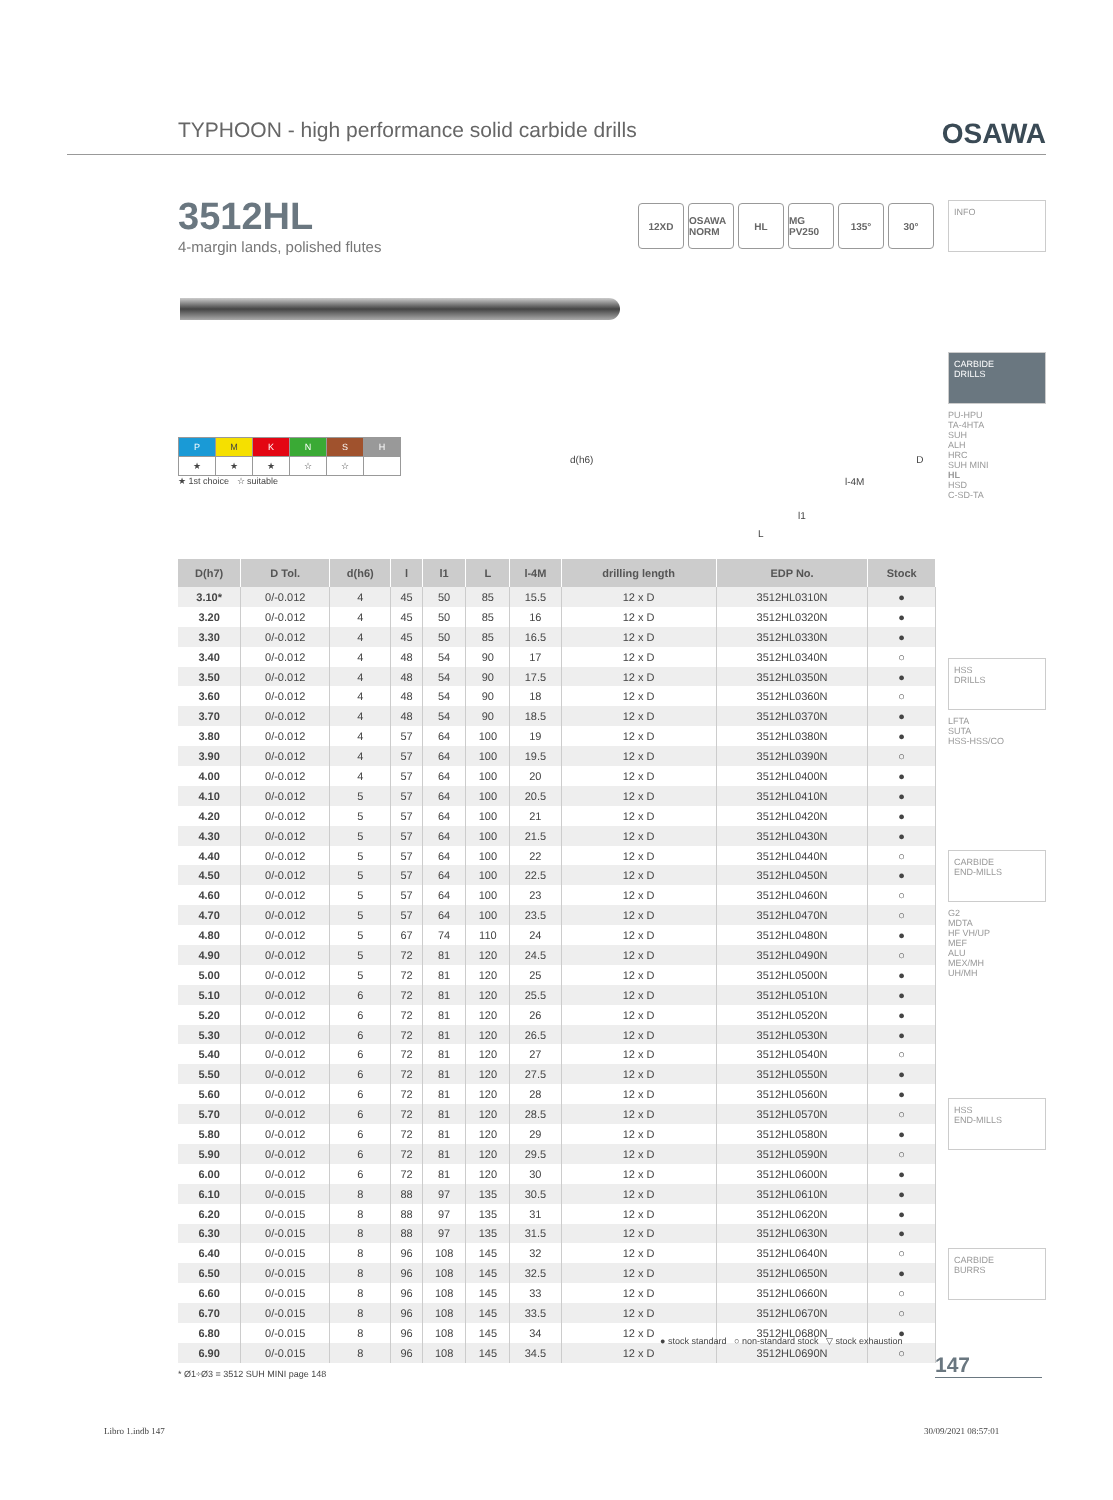TYPHOON - high performance solid carbide drills OSAWA
3512HL
4-margin lands, polished flutes
12XD OSAWA NORM HL MG PV250 135° 30°
INFO
CARBIDE
DRILLS
PU-HPU
TA-4HTA
SUH
ALH
HRC
SUH MINI
HL
HSD
C-SD-TA
HSS
DRILLS
LFTA
SUTA
HSS-HSS/CO
CARBIDE
END-MILLS
G2
MDTA
HF VH/UP
MEF
ALU
MEX/MH
UH/MH
HSS
END-MILLS
CARBIDE
BURRS
| P | M | K | N | S | H |
| ★ | ★ | ★ | ☆ | ☆ | |
★ 1st choice ☆ suitable
d(h6) D
l-4M
l1
L
| D(h7) | D Tol. | d(h6) | l | l1 | L | l-4M | drilling length | EDP No. | Stock |
| --- | --- | --- | --- | --- | --- | --- | --- | --- | --- |
| 3.10* | 0/-0.012 | 4 | 45 | 50 | 85 | 15.5 | 12 x D | 3512HL0310N | ● |
| 3.20 | 0/-0.012 | 4 | 45 | 50 | 85 | 16 | 12 x D | 3512HL0320N | ● |
| 3.30 | 0/-0.012 | 4 | 45 | 50 | 85 | 16.5 | 12 x D | 3512HL0330N | ● |
| 3.40 | 0/-0.012 | 4 | 48 | 54 | 90 | 17 | 12 x D | 3512HL0340N | ○ |
| 3.50 | 0/-0.012 | 4 | 48 | 54 | 90 | 17.5 | 12 x D | 3512HL0350N | ● |
| 3.60 | 0/-0.012 | 4 | 48 | 54 | 90 | 18 | 12 x D | 3512HL0360N | ○ |
| 3.70 | 0/-0.012 | 4 | 48 | 54 | 90 | 18.5 | 12 x D | 3512HL0370N | ● |
| 3.80 | 0/-0.012 | 4 | 57 | 64 | 100 | 19 | 12 x D | 3512HL0380N | ● |
| 3.90 | 0/-0.012 | 4 | 57 | 64 | 100 | 19.5 | 12 x D | 3512HL0390N | ○ |
| 4.00 | 0/-0.012 | 4 | 57 | 64 | 100 | 20 | 12 x D | 3512HL0400N | ● |
| 4.10 | 0/-0.012 | 5 | 57 | 64 | 100 | 20.5 | 12 x D | 3512HL0410N | ● |
| 4.20 | 0/-0.012 | 5 | 57 | 64 | 100 | 21 | 12 x D | 3512HL0420N | ● |
| 4.30 | 0/-0.012 | 5 | 57 | 64 | 100 | 21.5 | 12 x D | 3512HL0430N | ● |
| 4.40 | 0/-0.012 | 5 | 57 | 64 | 100 | 22 | 12 x D | 3512HL0440N | ○ |
| 4.50 | 0/-0.012 | 5 | 57 | 64 | 100 | 22.5 | 12 x D | 3512HL0450N | ● |
| 4.60 | 0/-0.012 | 5 | 57 | 64 | 100 | 23 | 12 x D | 3512HL0460N | ○ |
| 4.70 | 0/-0.012 | 5 | 57 | 64 | 100 | 23.5 | 12 x D | 3512HL0470N | ○ |
| 4.80 | 0/-0.012 | 5 | 67 | 74 | 110 | 24 | 12 x D | 3512HL0480N | ● |
| 4.90 | 0/-0.012 | 5 | 72 | 81 | 120 | 24.5 | 12 x D | 3512HL0490N | ○ |
| 5.00 | 0/-0.012 | 5 | 72 | 81 | 120 | 25 | 12 x D | 3512HL0500N | ● |
| 5.10 | 0/-0.012 | 6 | 72 | 81 | 120 | 25.5 | 12 x D | 3512HL0510N | ● |
| 5.20 | 0/-0.012 | 6 | 72 | 81 | 120 | 26 | 12 x D | 3512HL0520N | ● |
| 5.30 | 0/-0.012 | 6 | 72 | 81 | 120 | 26.5 | 12 x D | 3512HL0530N | ● |
| 5.40 | 0/-0.012 | 6 | 72 | 81 | 120 | 27 | 12 x D | 3512HL0540N | ○ |
| 5.50 | 0/-0.012 | 6 | 72 | 81 | 120 | 27.5 | 12 x D | 3512HL0550N | ● |
| 5.60 | 0/-0.012 | 6 | 72 | 81 | 120 | 28 | 12 x D | 3512HL0560N | ● |
| 5.70 | 0/-0.012 | 6 | 72 | 81 | 120 | 28.5 | 12 x D | 3512HL0570N | ○ |
| 5.80 | 0/-0.012 | 6 | 72 | 81 | 120 | 29 | 12 x D | 3512HL0580N | ● |
| 5.90 | 0/-0.012 | 6 | 72 | 81 | 120 | 29.5 | 12 x D | 3512HL0590N | ○ |
| 6.00 | 0/-0.012 | 6 | 72 | 81 | 120 | 30 | 12 x D | 3512HL0600N | ● |
| 6.10 | 0/-0.015 | 8 | 88 | 97 | 135 | 30.5 | 12 x D | 3512HL0610N | ● |
| 6.20 | 0/-0.015 | 8 | 88 | 97 | 135 | 31 | 12 x D | 3512HL0620N | ● |
| 6.30 | 0/-0.015 | 8 | 88 | 97 | 135 | 31.5 | 12 x D | 3512HL0630N | ● |
| 6.40 | 0/-0.015 | 8 | 96 | 108 | 145 | 32 | 12 x D | 3512HL0640N | ○ |
| 6.50 | 0/-0.015 | 8 | 96 | 108 | 145 | 32.5 | 12 x D | 3512HL0650N | ● |
| 6.60 | 0/-0.015 | 8 | 96 | 108 | 145 | 33 | 12 x D | 3512HL0660N | ○ |
| 6.70 | 0/-0.015 | 8 | 96 | 108 | 145 | 33.5 | 12 x D | 3512HL0670N | ○ |
| 6.80 | 0/-0.015 | 8 | 96 | 108 | 145 | 34 | 12 x D | 3512HL0680N | ● |
| 6.90 | 0/-0.015 | 8 | 96 | 108 | 145 | 34.5 | 12 x D | 3512HL0690N | ○ |
* Ø1÷Ø3 = 3512 SUH MINI page 148
● stock standard ○ non-standard stock ▽ stock exhaustion
147
Libro 1.indb 147 30/09/2021 08:57:01